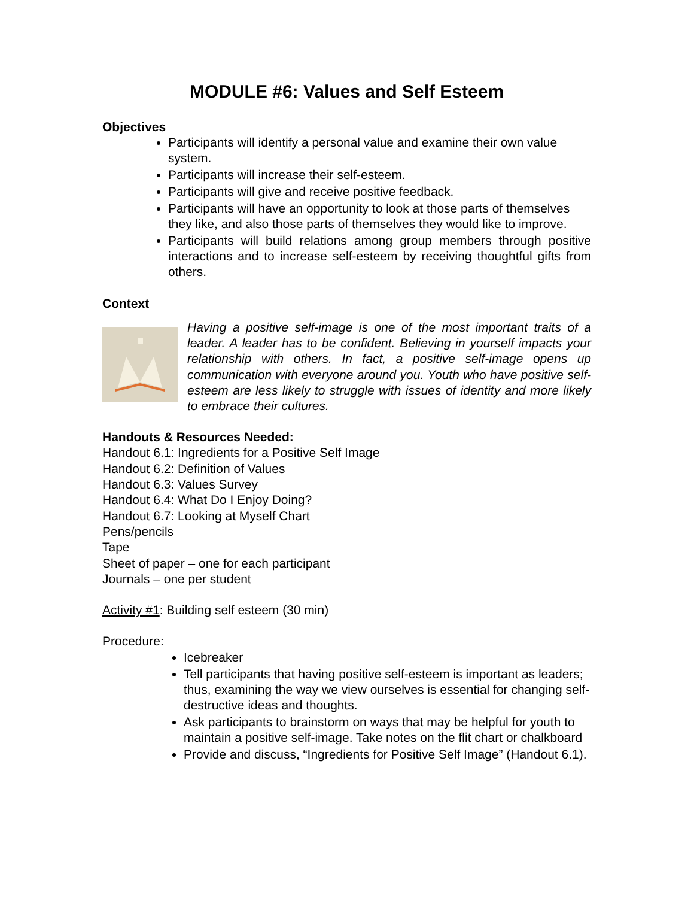MODULE #6: Values and Self Esteem
Objectives
Participants will identify a personal value and examine their own value system.
Participants will increase their self-esteem.
Participants will give and receive positive feedback.
Participants will have an opportunity to look at those parts of themselves they like, and also those parts of themselves they would like to improve.
Participants will build relations among group members through positive interactions and to increase self-esteem by receiving thoughtful gifts from others.
Context
Having a positive self-image is one of the most important traits of a leader. A leader has to be confident. Believing in yourself impacts your relationship with others. In fact, a positive self-image opens up communication with everyone around you. Youth who have positive self-esteem are less likely to struggle with issues of identity and more likely to embrace their cultures.
Handouts & Resources Needed:
Handout 6.1: Ingredients for a Positive Self Image
Handout 6.2: Definition of Values
Handout 6.3: Values Survey
Handout 6.4: What Do I Enjoy Doing?
Handout 6.7: Looking at Myself Chart
Pens/pencils
Tape
Sheet of paper – one for each participant
Journals – one per student
Activity #1: Building self esteem (30 min)
Procedure:
Icebreaker
Tell participants that having positive self-esteem is important as leaders; thus, examining the way we view ourselves is essential for changing self-destructive ideas and thoughts.
Ask participants to brainstorm on ways that may be helpful for youth to maintain a positive self-image. Take notes on the flit chart or chalkboard
Provide and discuss, “Ingredients for Positive Self Image” (Handout 6.1).